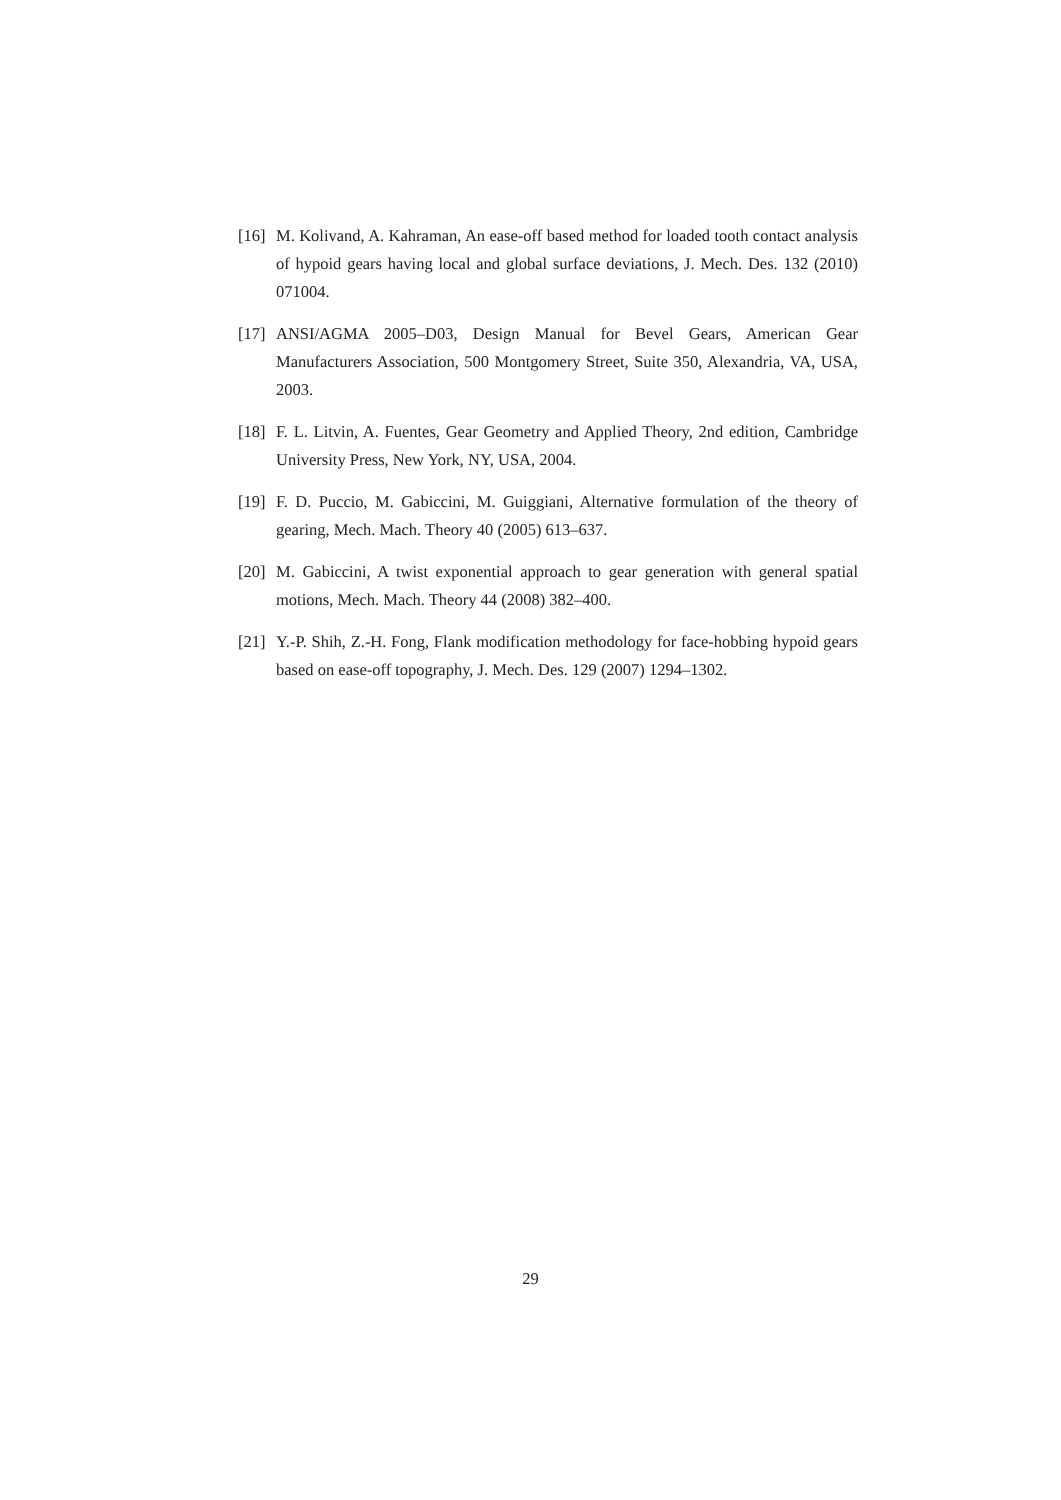[16] M. Kolivand, A. Kahraman, An ease-off based method for loaded tooth contact analysis of hypoid gears having local and global surface deviations, J. Mech. Des. 132 (2010) 071004.
[17] ANSI/AGMA 2005–D03, Design Manual for Bevel Gears, American Gear Manufacturers Association, 500 Montgomery Street, Suite 350, Alexandria, VA, USA, 2003.
[18] F. L. Litvin, A. Fuentes, Gear Geometry and Applied Theory, 2nd edition, Cambridge University Press, New York, NY, USA, 2004.
[19] F. D. Puccio, M. Gabiccini, M. Guiggiani, Alternative formulation of the theory of gearing, Mech. Mach. Theory 40 (2005) 613–637.
[20] M. Gabiccini, A twist exponential approach to gear generation with general spatial motions, Mech. Mach. Theory 44 (2008) 382–400.
[21] Y.-P. Shih, Z.-H. Fong, Flank modification methodology for face-hobbing hypoid gears based on ease-off topography, J. Mech. Des. 129 (2007) 1294–1302.
29